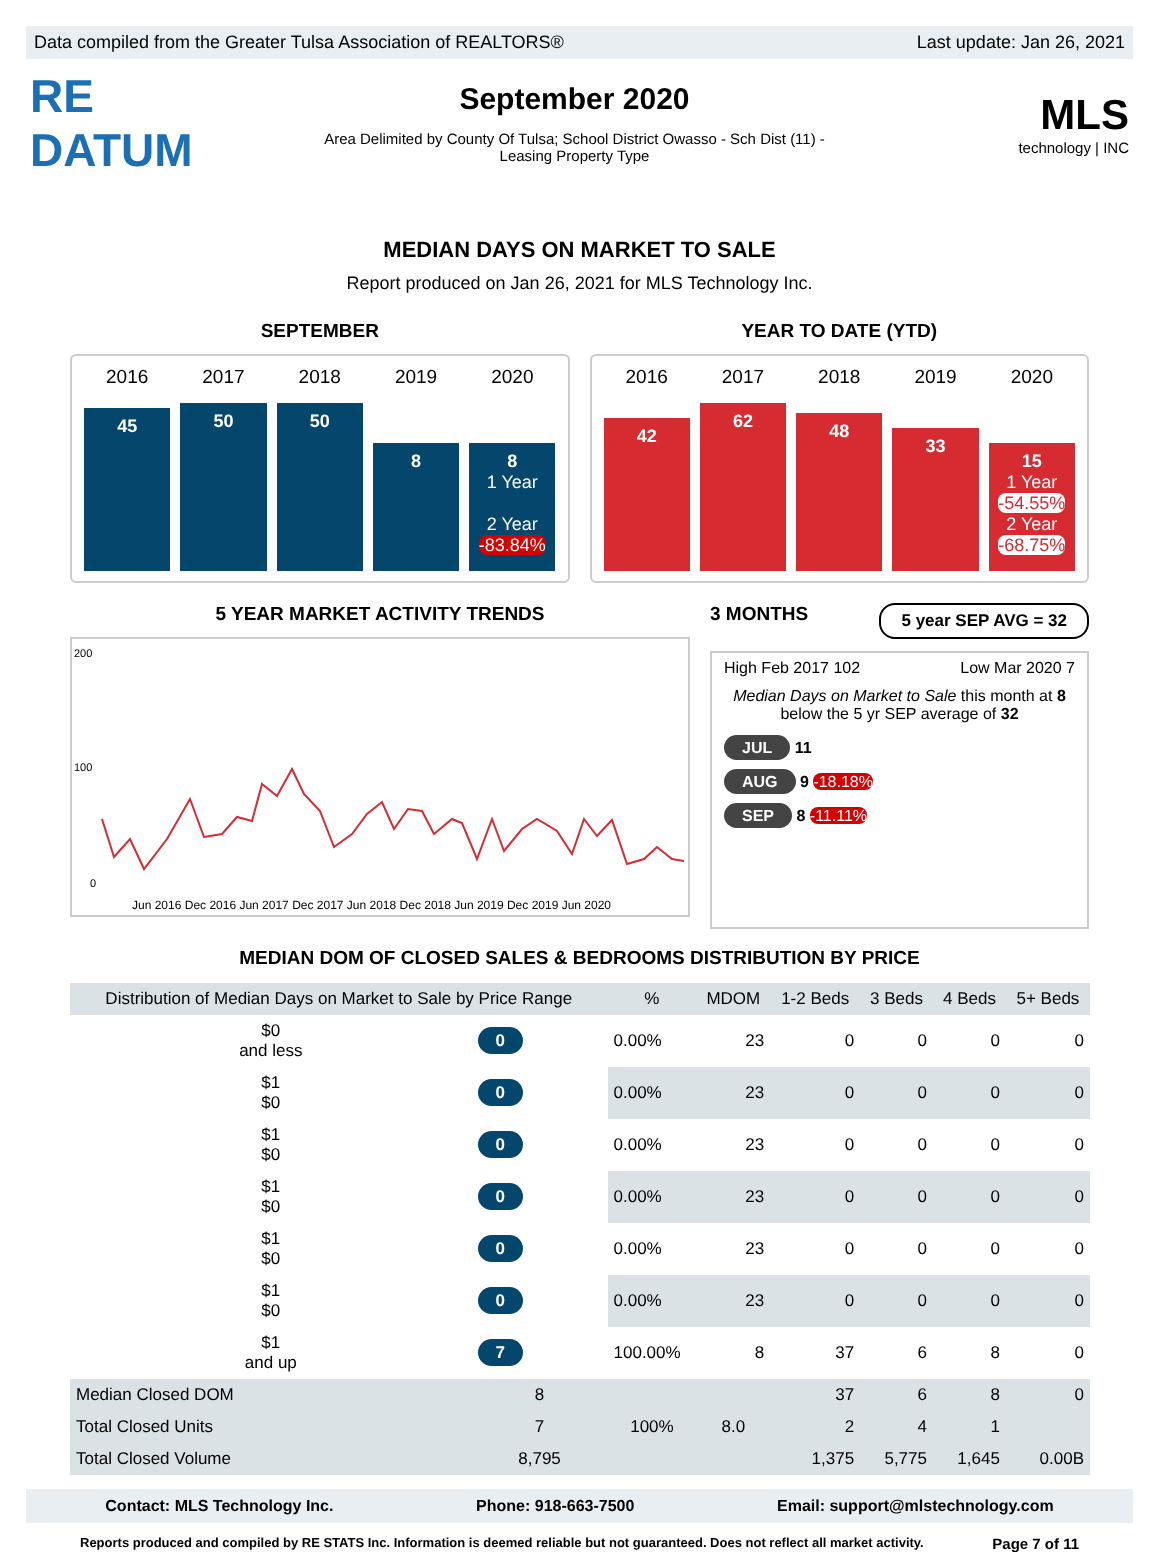Data compiled from the Greater Tulsa Association of REALTORS® Last update: Jan 26, 2021
RE DATUM
September 2020
Area Delimited by County Of Tulsa; School District Owasso - Sch Dist (11) -
Leasing Property Type
MLS
technology | INC
MEDIAN DAYS ON MARKET TO SALE
Report produced on Jan 26, 2021 for MLS Technology Inc.
SEPTEMBER
2016
45
2017
50
2018
50
2019
8
2020
8
1 Year
2 Year
-83.84%
YEAR TO DATE (YTD)
2016
42
2017
62
2018
48
2019
33
2020
15
1 Year
-54.55%
2 Year
-68.75%
5 YEAR MARKET ACTIVITY TRENDS
200
100
0
Jun 2016 Dec 2016 Jun 2017 Dec 2017 Jun 2018 Dec 2018 Jun 2019 Dec 2019 Jun 2020
3 MONTHS 5 year SEP AVG = 32
High Feb 2017 102 Low Mar 2020 7
Median Days on Market to Sale this month at 8
below the 5 yr SEP average of 32
JUL 11
AUG 9 -18.18%
SEP 8 -11.11%
MEDIAN DOM OF CLOSED SALES & BEDROOMS DISTRIBUTION BY PRICE
| Distribution of Median Days on Market to Sale by Price Range | | % | MDOM | 1-2 Beds | 3 Beds | 4 Beds | 5+ Beds |
| --- | --- | --- | --- | --- | --- | --- | --- |
| $0 and less | 0 | 0.00% | 23 | 0 | 0 | 0 | 0 |
| $1 $0 | 0 | 0.00% | 23 | 0 | 0 | 0 | 0 |
| $1 $0 | 0 | 0.00% | 23 | 0 | 0 | 0 | 0 |
| $1 $0 | 0 | 0.00% | 23 | 0 | 0 | 0 | 0 |
| $1 $0 | 0 | 0.00% | 23 | 0 | 0 | 0 | 0 |
| $1 $0 | 0 | 0.00% | 23 | 0 | 0 | 0 | 0 |
| $1 and up | 7 | 100.00% | 8 | 37 | 6 | 8 | 0 |
| Median Closed DOM | 8 | 100% | 8.0 | 37 | 6 | 8 | 0 |
| Total Closed Units | 7 | | | 2 | 4 | 1 | |
| Total Closed Volume | 8,795 | | | 1,375 | 5,775 | 1,645 | 0.00B |
Contact: MLS Technology Inc. Phone: 918-663-7500 Email: support@mlstechnology.com
Reports produced and compiled by RE STATS Inc. Information is deemed reliable but not guaranteed. Does not reflect all market activity. Page 7 of 11